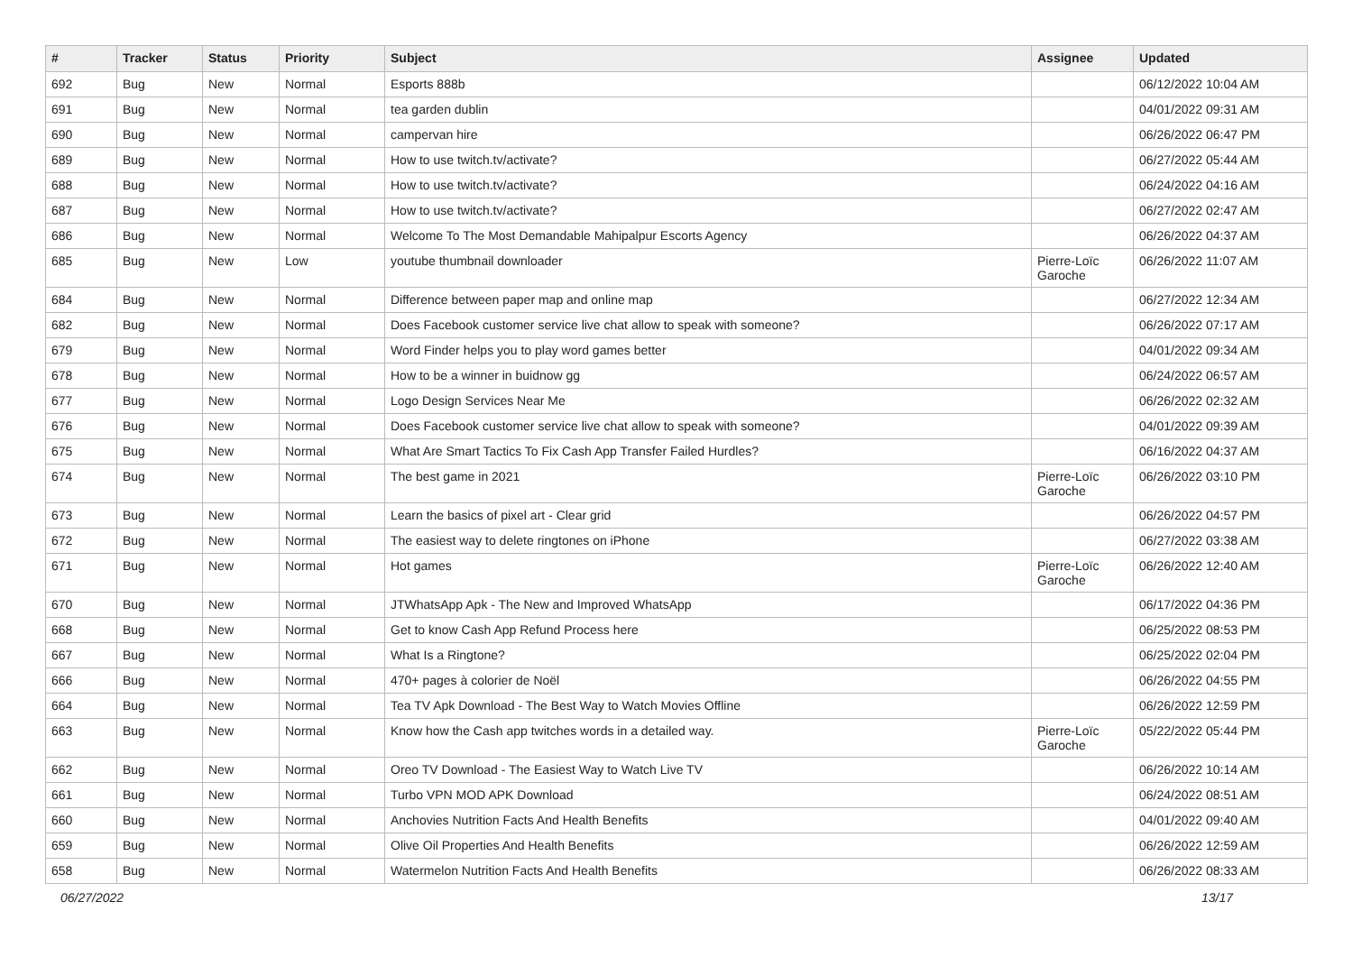| # | Tracker | Status | Priority | Subject | Assignee | Updated |
| --- | --- | --- | --- | --- | --- | --- |
| 692 | Bug | New | Normal | Esports 888b | | 06/12/2022 10:04 AM |
| 691 | Bug | New | Normal | tea garden dublin | | 04/01/2022 09:31 AM |
| 690 | Bug | New | Normal | campervan hire | | 06/26/2022 06:47 PM |
| 689 | Bug | New | Normal | How to use twitch.tv/activate? | | 06/27/2022 05:44 AM |
| 688 | Bug | New | Normal | How to use twitch.tv/activate? | | 06/24/2022 04:16 AM |
| 687 | Bug | New | Normal | How to use twitch.tv/activate? | | 06/27/2022 02:47 AM |
| 686 | Bug | New | Normal | Welcome To The Most Demandable Mahipalpur Escorts Agency | | 06/26/2022 04:37 AM |
| 685 | Bug | New | Low | youtube thumbnail downloader | Pierre-Loïc Garoche | 06/26/2022 11:07 AM |
| 684 | Bug | New | Normal | Difference between paper map and online map | | 06/27/2022 12:34 AM |
| 682 | Bug | New | Normal | Does Facebook customer service live chat allow to speak with someone? | | 06/26/2022 07:17 AM |
| 679 | Bug | New | Normal | Word Finder helps you to play word games better | | 04/01/2022 09:34 AM |
| 678 | Bug | New | Normal | How to be a winner in buidnow gg | | 06/24/2022 06:57 AM |
| 677 | Bug | New | Normal | Logo Design Services Near Me | | 06/26/2022 02:32 AM |
| 676 | Bug | New | Normal | Does Facebook customer service live chat allow to speak with someone? | | 04/01/2022 09:39 AM |
| 675 | Bug | New | Normal | What Are Smart Tactics To Fix Cash App Transfer Failed Hurdles? | | 06/16/2022 04:37 AM |
| 674 | Bug | New | Normal | The best game in 2021 | Pierre-Loïc Garoche | 06/26/2022 03:10 PM |
| 673 | Bug | New | Normal | Learn the basics of pixel art - Clear grid | | 06/26/2022 04:57 PM |
| 672 | Bug | New | Normal | The easiest way to delete ringtones on iPhone | | 06/27/2022 03:38 AM |
| 671 | Bug | New | Normal | Hot games | Pierre-Loïc Garoche | 06/26/2022 12:40 AM |
| 670 | Bug | New | Normal | JTWhatsApp Apk - The New and Improved WhatsApp | | 06/17/2022 04:36 PM |
| 668 | Bug | New | Normal | Get to know Cash App Refund Process here | | 06/25/2022 08:53 PM |
| 667 | Bug | New | Normal | What Is a Ringtone? | | 06/25/2022 02:04 PM |
| 666 | Bug | New | Normal | 470+ pages à colorier de Noël | | 06/26/2022 04:55 PM |
| 664 | Bug | New | Normal | Tea TV Apk Download - The Best Way to Watch Movies Offline | | 06/26/2022 12:59 PM |
| 663 | Bug | New | Normal | Know how the Cash app twitches words in a detailed way. | Pierre-Loïc Garoche | 05/22/2022 05:44 PM |
| 662 | Bug | New | Normal | Oreo TV Download - The Easiest Way to Watch Live TV | | 06/26/2022 10:14 AM |
| 661 | Bug | New | Normal | Turbo VPN MOD APK Download | | 06/24/2022 08:51 AM |
| 660 | Bug | New | Normal | Anchovies Nutrition Facts And Health Benefits | | 04/01/2022 09:40 AM |
| 659 | Bug | New | Normal | Olive Oil Properties And Health Benefits | | 06/26/2022 12:59 AM |
| 658 | Bug | New | Normal | Watermelon Nutrition Facts And Health Benefits | | 06/26/2022 08:33 AM |
06/27/2022 13/17